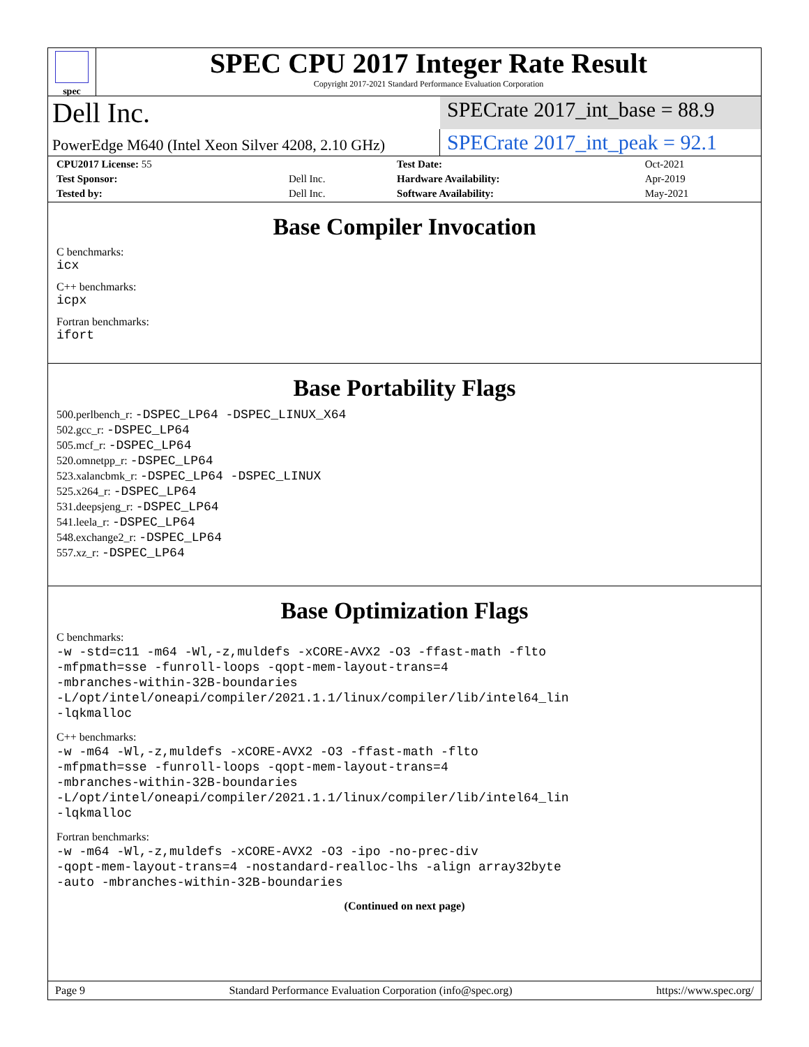spec
SPEC CPU 2017 Integer Rate Result
Copyright 2017-2021 Standard Performance Evaluation Corporation
Dell Inc.
SPECrate 2017_int_base = 88.9
PowerEdge M640 (Intel Xeon Silver 4208, 2.10 GHz)
SPECrate 2017_int_peak = 92.1
| CPU2017 License: 55 | | Test Date: | Oct-2021 |
| Test Sponsor: | Dell Inc. | Hardware Availability: | Apr-2019 |
| Tested by: | Dell Inc. | Software Availability: | May-2021 |
Base Compiler Invocation
C benchmarks:
icx
C++ benchmarks:
icpx
Fortran benchmarks:
ifort
Base Portability Flags
500.perlbench_r: -DSPEC_LP64 -DSPEC_LINUX_X64
502.gcc_r: -DSPEC_LP64
505.mcf_r: -DSPEC_LP64
520.omnetpp_r: -DSPEC_LP64
523.xalancbmk_r: -DSPEC_LP64 -DSPEC_LINUX
525.x264_r: -DSPEC_LP64
531.deepsjeng_r: -DSPEC_LP64
541.leela_r: -DSPEC_LP64
548.exchange2_r: -DSPEC_LP64
557.xz_r: -DSPEC_LP64
Base Optimization Flags
C benchmarks:
-w -std=c11 -m64 -Wl,-z,muldefs -xCORE-AVX2 -O3 -ffast-math -flto
-mfpmath=sse -funroll-loops -qopt-mem-layout-trans=4
-mbranches-within-32B-boundaries
-L/opt/intel/oneapi/compiler/2021.1.1/linux/compiler/lib/intel64_lin
-lqkmalloc
C++ benchmarks:
-w -m64 -Wl,-z,muldefs -xCORE-AVX2 -O3 -ffast-math -flto
-mfpmath=sse -funroll-loops -qopt-mem-layout-trans=4
-mbranches-within-32B-boundaries
-L/opt/intel/oneapi/compiler/2021.1.1/linux/compiler/lib/intel64_lin
-lqkmalloc
Fortran benchmarks:
-w -m64 -Wl,-z,muldefs -xCORE-AVX2 -O3 -ipo -no-prec-div
-qopt-mem-layout-trans=4 -nostandard-realloc-lhs -align array32byte
-auto -mbranches-within-32B-boundaries
(Continued on next page)
Page 9 Standard Performance Evaluation Corporation (info@spec.org) https://www.spec.org/